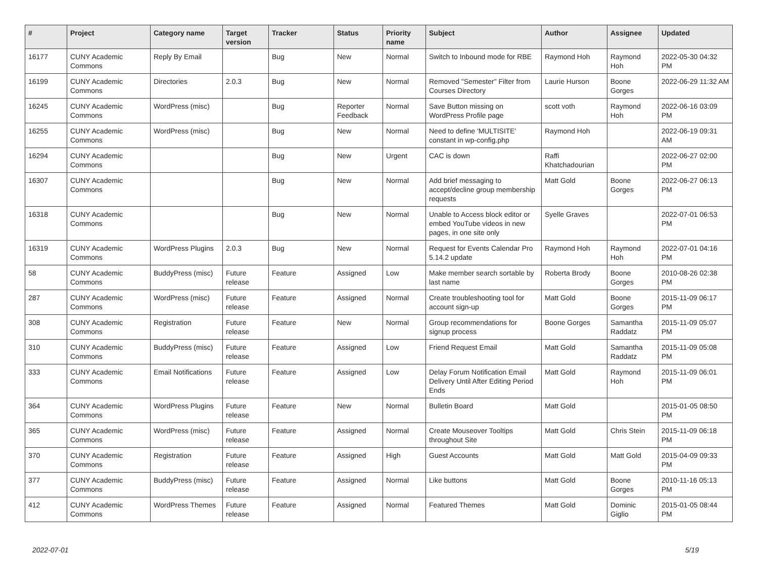| # | Project | Category name | Target version | Tracker | Status | Priority name | Subject | Author | Assignee | Updated |
| --- | --- | --- | --- | --- | --- | --- | --- | --- | --- | --- |
| 16177 | CUNY Academic Commons | Reply By Email | | Bug | New | Normal | Switch to Inbound mode for RBE | Raymond Hoh | Raymond Hoh | 2022-05-30 04:32 PM |
| 16199 | CUNY Academic Commons | Directories | 2.0.3 | Bug | New | Normal | Removed "Semester" Filter from Courses Directory | Laurie Hurson | Boone Gorges | 2022-06-29 11:32 AM |
| 16245 | CUNY Academic Commons | WordPress (misc) | | Bug | Reporter Feedback | Normal | Save Button missing on WordPress Profile page | scott voth | Raymond Hoh | 2022-06-16 03:09 PM |
| 16255 | CUNY Academic Commons | WordPress (misc) | | Bug | New | Normal | Need to define 'MULTISITE' constant in wp-config.php | Raymond Hoh | | 2022-06-19 09:31 AM |
| 16294 | CUNY Academic Commons | | | Bug | New | Urgent | CAC is down | Raffi Khatchadourian | | 2022-06-27 02:00 PM |
| 16307 | CUNY Academic Commons | | | Bug | New | Normal | Add brief messaging to accept/decline group membership requests | Matt Gold | Boone Gorges | 2022-06-27 06:13 PM |
| 16318 | CUNY Academic Commons | | | Bug | New | Normal | Unable to Access block editor or embed YouTube videos in new pages, in one site only | Syelle Graves | | 2022-07-01 06:53 PM |
| 16319 | CUNY Academic Commons | WordPress Plugins | 2.0.3 | Bug | New | Normal | Request for Events Calendar Pro 5.14.2 update | Raymond Hoh | Raymond Hoh | 2022-07-01 04:16 PM |
| 58 | CUNY Academic Commons | BuddyPress (misc) | Future release | Feature | Assigned | Low | Make member search sortable by last name | Roberta Brody | Boone Gorges | 2010-08-26 02:38 PM |
| 287 | CUNY Academic Commons | WordPress (misc) | Future release | Feature | Assigned | Normal | Create troubleshooting tool for account sign-up | Matt Gold | Boone Gorges | 2015-11-09 06:17 PM |
| 308 | CUNY Academic Commons | Registration | Future release | Feature | New | Normal | Group recommendations for signup process | Boone Gorges | Samantha Raddatz | 2015-11-09 05:07 PM |
| 310 | CUNY Academic Commons | BuddyPress (misc) | Future release | Feature | Assigned | Low | Friend Request Email | Matt Gold | Samantha Raddatz | 2015-11-09 05:08 PM |
| 333 | CUNY Academic Commons | Email Notifications | Future release | Feature | Assigned | Low | Delay Forum Notification Email Delivery Until After Editing Period Ends | Matt Gold | Raymond Hoh | 2015-11-09 06:01 PM |
| 364 | CUNY Academic Commons | WordPress Plugins | Future release | Feature | New | Normal | Bulletin Board | Matt Gold | | 2015-01-05 08:50 PM |
| 365 | CUNY Academic Commons | WordPress (misc) | Future release | Feature | Assigned | Normal | Create Mouseover Tooltips throughout Site | Matt Gold | Chris Stein | 2015-11-09 06:18 PM |
| 370 | CUNY Academic Commons | Registration | Future release | Feature | Assigned | High | Guest Accounts | Matt Gold | Matt Gold | 2015-04-09 09:33 PM |
| 377 | CUNY Academic Commons | BuddyPress (misc) | Future release | Feature | Assigned | Normal | Like buttons | Matt Gold | Boone Gorges | 2010-11-16 05:13 PM |
| 412 | CUNY Academic Commons | WordPress Themes | Future release | Feature | Assigned | Normal | Featured Themes | Matt Gold | Dominic Giglio | 2015-01-05 08:44 PM |
2022-07-01 5/19